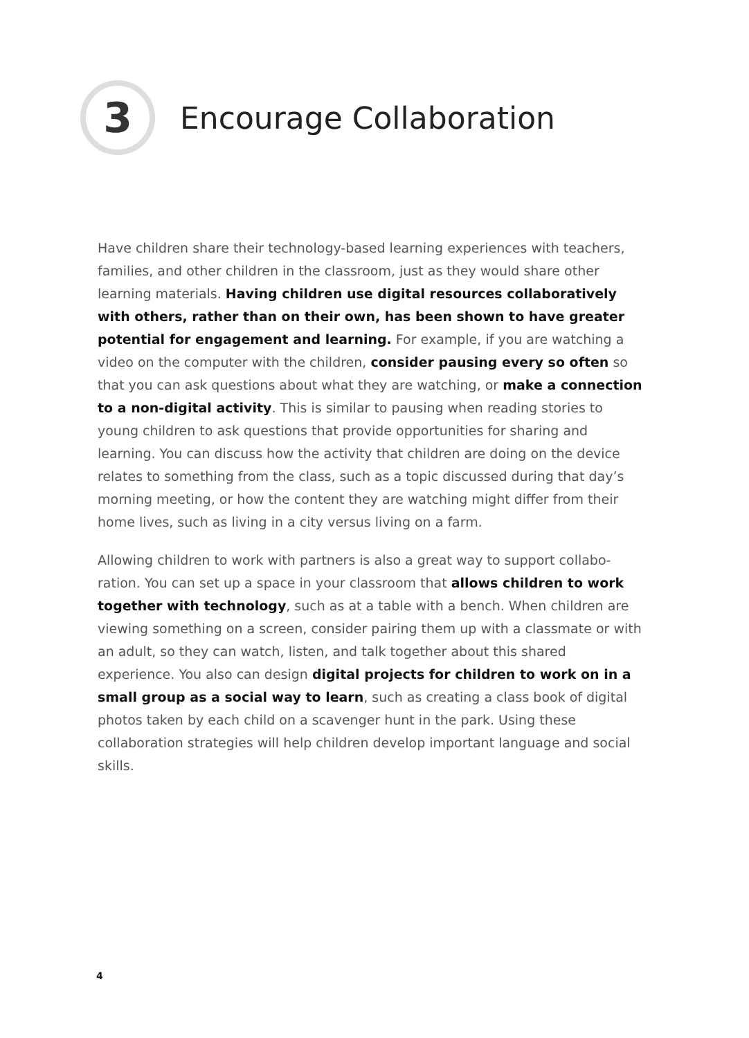3
Encourage Collaboration
Have children share their technology-based learning experiences with teach­ers, families, and other children in the classroom, just as they would share other learning materials. Having children use digital resources collaboratively with others, rather than on their own, has been shown to have greater potential for engagement and learning. For example, if you are watching a video on the computer with the children, consider pausing every so often so that you can ask questions about what they are watching, or make a connection to a non-digital activity. This is similar to pausing when reading stories to young children to ask questions that provide opportunities for sharing and learning. You can discuss how the activity that children are doing on the device relates to something from the class, such as a topic discussed during that day’s morning meeting, or how the content they are watching might differ from their home lives, such as living in a city versus living on a farm.
Allowing children to work with partners is also a great way to support collabo­ration. You can set up a space in your classroom that allows children to work together with technology, such as at a table with a bench. When children are viewing something on a screen, consider pairing them up with a classmate or with an adult, so they can watch, listen, and talk together about this shared experience. You also can design digital projects for children to work on in a small group as a social way to learn, such as creating a class book of digital photos taken by each child on a scavenger hunt in the park. Using these collaboration strategies will help children develop important language and social skills.
4